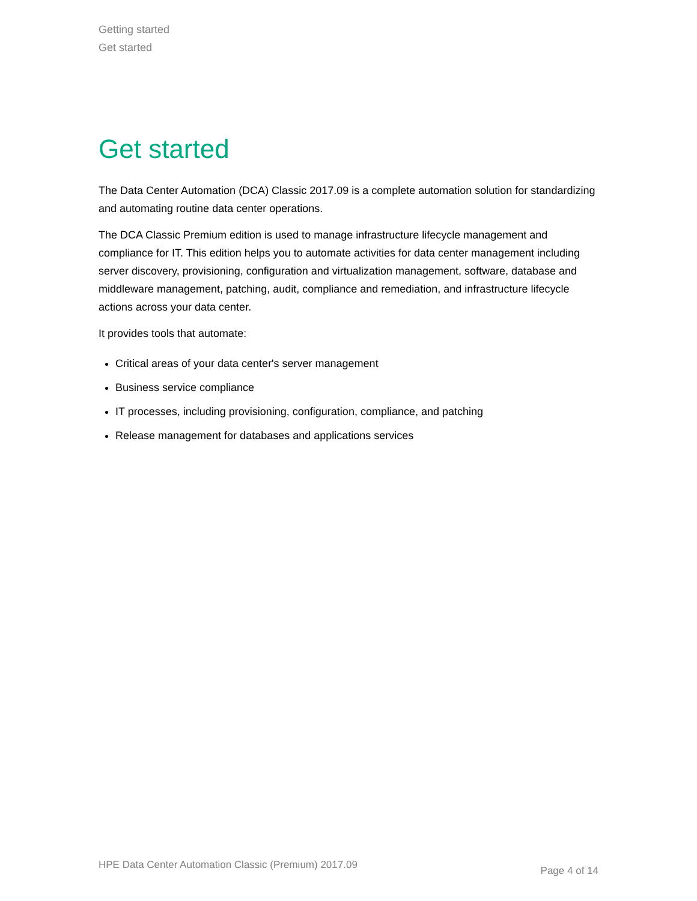Getting started
Get started
Get started
The Data Center Automation (DCA) Classic 2017.09 is a complete automation solution for standardizing and automating routine data center operations.
The DCA Classic Premium edition is used to manage infrastructure lifecycle management and compliance for IT. This edition helps you to automate activities for data center management including server discovery, provisioning, configuration and virtualization management, software, database and middleware management, patching, audit, compliance and remediation, and infrastructure lifecycle actions across your data center.
It provides tools that automate:
Critical areas of your data center's server management
Business service compliance
IT processes, including provisioning, configuration, compliance, and patching
Release management for databases and applications services
HPE Data Center Automation Classic (Premium) 2017.09 Page 4 of 14